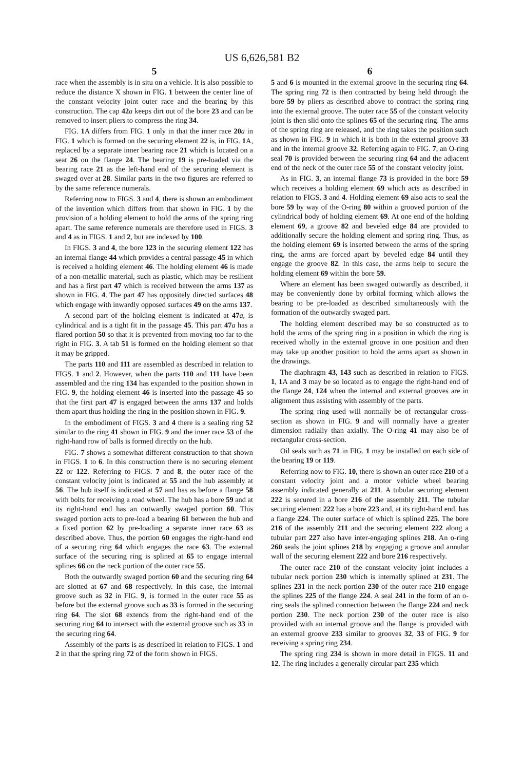US 6,626,581 B2
5
race when the assembly is in situ on a vehicle. It is also possible to reduce the distance X shown in FIG. 1 between the center line of the constant velocity joint outer race and the bearing by this construction. The cap 42 a keeps dirt out of the bore 23 and can be removed to insert pliers to compress the ring 34.
FIG. 1 A differs from FIG. 1 only in that the inner race 20 a in FIG. 1 which is formed on the securing element 22 is, in FIG. 1 A, replaced by a separate inner bearing race 21 which is located on a seat 26 on the flange 24. The bearing 19 is pre-loaded via the bearing race 21 as the left-hand end of the securing element is swaged over at 28. Similar parts in the two figures are referred to by the same reference numerals.
Referring now to FIGS. 3 and 4, there is shown an embodiment of the invention which differs from that shown in FIG. 1 by the provision of a holding element to hold the arms of the spring ring apart. The same reference numerals are therefore used in FIGS. 3 and 4 as in FIGS. 1 and 2, but are indexed by 100.
In FIGS. 3 and 4, the bore 123 in the securing element 122 has an internal flange 44 which provides a central passage 45 in which is received a holding element 46. The holding element 46 is made of a non-metallic material, such as plastic, which may be resilient and has a first part 47 which is received between the arms 137 as shown in FIG. 4. The part 47 has oppositely directed surfaces 48 which engage with inwardly opposed surfaces 49 on the arms 137.
A second part of the holding element is indicated at 47 a, is cylindrical and is a tight fit in the passage 45. This part 47 a has a flared portion 50 so that it is prevented from moving too far to the right in FIG. 3. A tab 51 is formed on the holding element so that it may be gripped.
The parts 110 and 111 are assembled as described in relation to FIGS. 1 and 2. However, when the parts 110 and 111 have been assembled and the ring 134 has expanded to the position shown in FIG. 9, the holding element 46 is inserted into the passage 45 so that the first part 47 is engaged between the arms 137 and holds them apart thus holding the ring in the position shown in FIG. 9.
In the embodiment of FIGS. 3 and 4 there is a sealing ring 52 similar to the ring 41 shown in FIG. 9 and the inner race 53 of the right-hand row of balls is formed directly on the hub.
FIG. 7 shows a somewhat different construction to that shown in FIGS. 1 to 6. In this construction there is no securing element 22 or 122. Referring to FIGS. 7 and 8, the outer race of the constant velocity joint is indicated at 55 and the hub assembly at 56. The hub itself is indicated at 57 and has as before a flange 58 with bolts for receiving a road wheel. The hub has a bore 59 and at its right-hand end has an outwardly swaged portion 60. This swaged portion acts to pre-load a bearing 61 between the hub and a fixed portion 62 by pre-loading a separate inner race 63 as described above. Thus, the portion 60 engages the right-hand end of a securing ring 64 which engages the race 63. The external surface of the securing ring is splined at 65 to engage internal splines 66 on the neck portion of the outer race 55.
Both the outwardly swaged portion 60 and the securing ring 64 are slotted at 67 and 68 respectively. In this case, the internal groove such as 32 in FIG. 9, is formed in the outer race 55 as before but the external groove such as 33 is formed in the securing ring 64. The slot 68 extends from the right-hand end of the securing ring 64 to intersect with the external groove such as 33 in the securing ring 64.
Assembly of the parts is as described in relation to FIGS. 1 and 2 in that the spring ring 72 of the form shown in FIGS.
6
5 and 6 is mounted in the external groove in the securing ring 64. The spring ring 72 is then contracted by being held through the bore 59 by pliers as described above to contract the spring ring into the external groove. The outer race 55 of the constant velocity joint is then slid onto the splines 65 of the securing ring. The arms of the spring ring are released, and the ring takes the position such as shown in FIG. 9 in which it is both in the external groove 33 and in the internal groove 32. Referring again to FIG. 7, an O-ring seal 70 is provided between the securing ring 64 and the adjacent end of the neck of the outer race 55 of the constant velocity joint.
As in FIG. 3, an internal flange 73 is provided in the bore 59 which receives a holding element 69 which acts as described in relation to FIGS. 3 and 4. Holding element 69 also acts to seal the bore 59 by way of the O-ring 80 within a grooved portion of the cylindrical body of holding element 69. At one end of the holding element 69, a groove 82 and beveled edge 84 are provided to additionally secure the holding element and spring ring. Thus, as the holding element 69 is inserted between the arms of the spring ring, the arms are forced apart by beveled edge 84 until they engage the groove 82. In this case, the arms help to secure the holding element 69 within the bore 59.
Where an element has been swaged outwardly as described, it may be conveniently done by orbital forming which allows the bearing to be pre-loaded as described simultaneously with the formation of the outwardly swaged part.
The holding element described may be so constructed as to hold the arms of the spring ring in a position in which the ring is received wholly in the external groove in one position and then may take up another position to hold the arms apart as shown in the drawings.
The diaphragm 43, 143 such as described in relation to FIGS. 1, 1 A and 3 may be so located as to engage the right-hand end of the flange 24, 124 when the internal and external grooves are in alignment thus assisting with assembly of the parts.
The spring ring used will normally be of rectangular cross-section as shown in FIG. 9 and will normally have a greater dimension radially than axially. The O-ring 41 may also be of rectangular cross-section.
Oil seals such as 71 in FIG. 1 may be installed on each side of the bearing 19 or 119.
Referring now to FIG. 10, there is shown an outer race 210 of a constant velocity joint and a motor vehicle wheel bearing assembly indicated generally at 211. A tubular securing element 222 is secured in a bore 216 of the assembly 211. The tubular securing element 222 has a bore 223 and, at its right-hand end, has a flange 224. The outer surface of which is splined 225. The bore 216 of the assembly 211 and the securing element 222 along a tubular part 227 also have inter-engaging splines 218. An o-ring 260 seals the joint splines 218 by engaging a groove and annular wall of the securing element 222 and bore 216 respectively.
The outer race 210 of the constant velocity joint includes a tubular neck portion 230 which is internally splined at 231. The splines 231 in the neck portion 230 of the outer race 210 engage the splines 225 of the flange 224. A seal 241 in the form of an o-ring seals the splined connection between the flange 224 and neck portion 230. The neck portion 230 of the outer race is also provided with an internal groove and the flange is provided with an external groove 233 similar to grooves 32, 33 of FIG. 9 for receiving a spring ring 234.
The spring ring 234 is shown in more detail in FIGS. 11 and 12. The ring includes a generally circular part 235 which